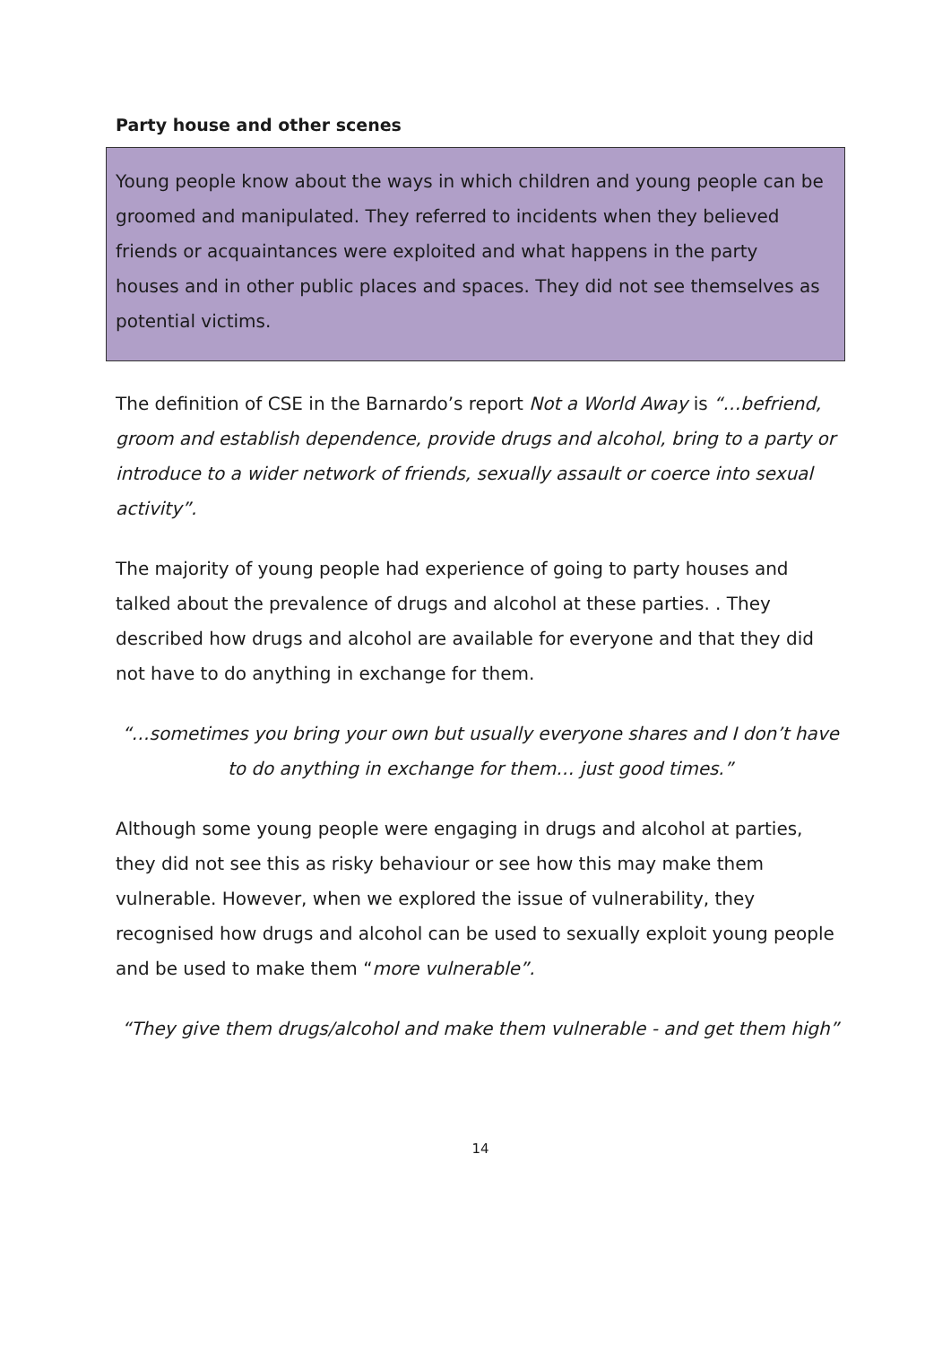Party house and other scenes
Young people know about the ways in which children and young people can be groomed and manipulated. They referred to incidents when they believed friends or acquaintances were exploited and what happens in the party houses and in other public places and spaces. They did not see themselves as potential victims.
The definition of CSE in the Barnardo’s report Not a World Away is “…befriend, groom and establish dependence, provide drugs and alcohol, bring to a party or introduce to a wider network of friends, sexually assault or coerce into sexual activity”.
The majority of young people had experience of going to party houses and talked about the prevalence of drugs and alcohol at these parties. . They described how drugs and alcohol are available for everyone and that they did not have to do anything in exchange for them.
“…sometimes you bring your own but usually everyone shares and I don’t have to do anything in exchange for them… just good times.”
Although some young people were engaging in drugs and alcohol at parties, they did not see this as risky behaviour or see how this may make them vulnerable. However, when we explored the issue of vulnerability, they recognised how drugs and alcohol can be used to sexually exploit young people and be used to make them “more vulnerable”.
“They give them drugs/alcohol and make them vulnerable - and get them high”
14